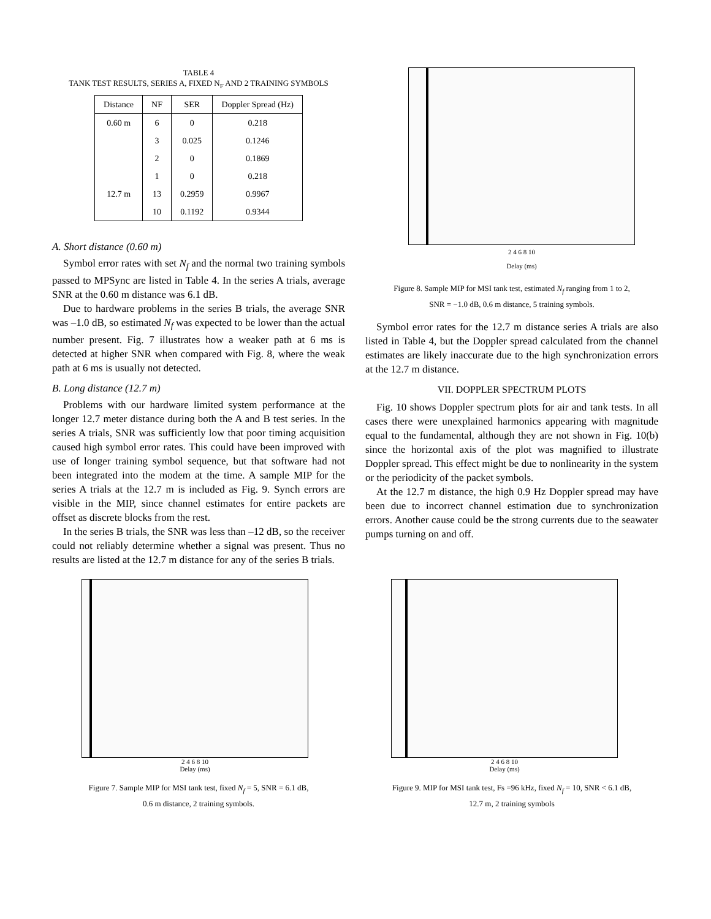TABLE 4
TANK TEST RESULTS, SERIES A, FIXED N<sub>F</sub> AND 2 TRAINING SYMBOLS
| Distance | NF | SER | Doppler Spread (Hz) |
| --- | --- | --- | --- |
| 0.60 m | 6 | 0 | 0.218 |
| | 3 | 0.025 | 0.1246 |
| | 2 | 0 | 0.1869 |
| | 1 | 0 | 0.218 |
| 12.7 m | 13 | 0.2959 | 0.9967 |
| | 10 | 0.1192 | 0.9344 |
A. Short distance (0.60 m)
Symbol error rates with set N<sub>f</sub> and the normal two training symbols passed to MPSync are listed in Table 4. In the series A trials, average SNR at the 0.60 m distance was 6.1 dB.
Due to hardware problems in the series B trials, the average SNR was –1.0 dB, so estimated N<sub>f</sub> was expected to be lower than the actual number present. Fig. 7 illustrates how a weaker path at 6 ms is detected at higher SNR when compared with Fig. 8, where the weak path at 6 ms is usually not detected.
B. Long distance (12.7 m)
Problems with our hardware limited system performance at the longer 12.7 meter distance during both the A and B test series. In the series A trials, SNR was sufficiently low that poor timing acquisition caused high symbol error rates. This could have been improved with use of longer training symbol sequence, but that software had not been integrated into the modem at the time. A sample MIP for the series A trials at the 12.7 m is included as Fig. 9. Synch errors are visible in the MIP, since channel estimates for entire packets are offset as discrete blocks from the rest.
In the series B trials, the SNR was less than –12 dB, so the receiver could not reliably determine whether a signal was present. Thus no results are listed at the 12.7 m distance for any of the series B trials.
2 4 6 8 10
Delay (ms)
Figure 8. Sample MIP for MSI tank test, estimated N<sub>f</sub> ranging from 1 to 2,
SNR = −1.0 dB, 0.6 m distance, 5 training symbols.
Symbol error rates for the 12.7 m distance series A trials are also listed in Table 4, but the Doppler spread calculated from the channel estimates are likely inaccurate due to the high synchronization errors at the 12.7 m distance.
VII. DOPPLER SPECTRUM PLOTS
Fig. 10 shows Doppler spectrum plots for air and tank tests. In all cases there were unexplained harmonics appearing with magnitude equal to the fundamental, although they are not shown in Fig. 10(b) since the horizontal axis of the plot was magnified to illustrate Doppler spread. This effect might be due to nonlinearity in the system or the periodicity of the packet symbols.
At the 12.7 m distance, the high 0.9 Hz Doppler spread may have been due to incorrect channel estimation due to synchronization errors. Another cause could be the strong currents due to the seawater pumps turning on and off.
2 4 6 8 10
Delay (ms)
Figure 7. Sample MIP for MSI tank test, fixed N<sub>f</sub> = 5, SNR = 6.1 dB,
0.6 m distance, 2 training symbols.
2 4 6 8 10
Delay (ms)
Figure 9. MIP for MSI tank test, Fs =96 kHz, fixed N<sub>f</sub> = 10, SNR < 6.1 dB,
12.7 m, 2 training symbols